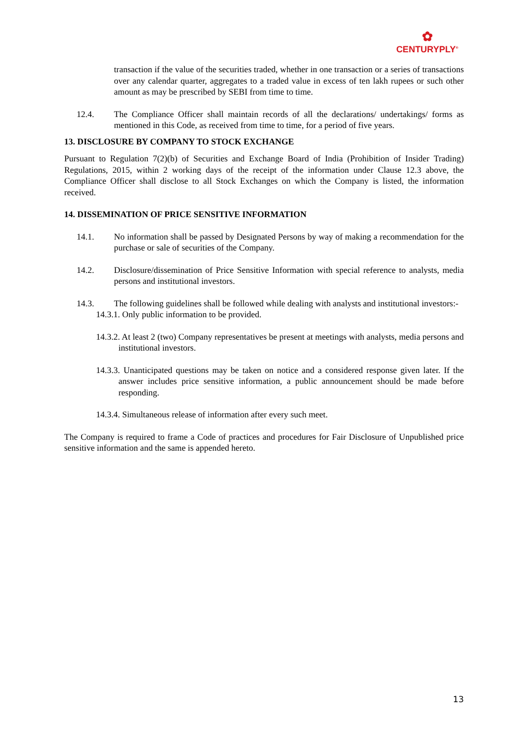✿
CENTURYPLY<sup>®</sup>
transaction if the value of the securities traded, whether in one transaction or a series of transactions over any calendar quarter, aggregates to a traded value in excess of ten lakh rupees or such other amount as may be prescribed by SEBI from time to time.
12.4. The Compliance Officer shall maintain records of all the declarations/ undertakings/ forms as mentioned in this Code, as received from time to time, for a period of five years.
13. DISCLOSURE BY COMPANY TO STOCK EXCHANGE
Pursuant to Regulation 7(2)(b) of Securities and Exchange Board of India (Prohibition of Insider Trading) Regulations, 2015, within 2 working days of the receipt of the information under Clause 12.3 above, the Compliance Officer shall disclose to all Stock Exchanges on which the Company is listed, the information received.
14. DISSEMINATION OF PRICE SENSITIVE INFORMATION
14.1. No information shall be passed by Designated Persons by way of making a recommendation for the purchase or sale of securities of the Company.
14.2. Disclosure/dissemination of Price Sensitive Information with special reference to analysts, media persons and institutional investors.
14.3. The following guidelines shall be followed while dealing with analysts and institutional investors:-
14.3.1. Only public information to be provided.
14.3.2. At least 2 (two) Company representatives be present at meetings with analysts, media persons and institutional investors.
14.3.3. Unanticipated questions may be taken on notice and a considered response given later. If the answer includes price sensitive information, a public announcement should be made before responding.
14.3.4. Simultaneous release of information after every such meet.
The Company is required to frame a Code of practices and procedures for Fair Disclosure of Unpublished price sensitive information and the same is appended hereto.
13